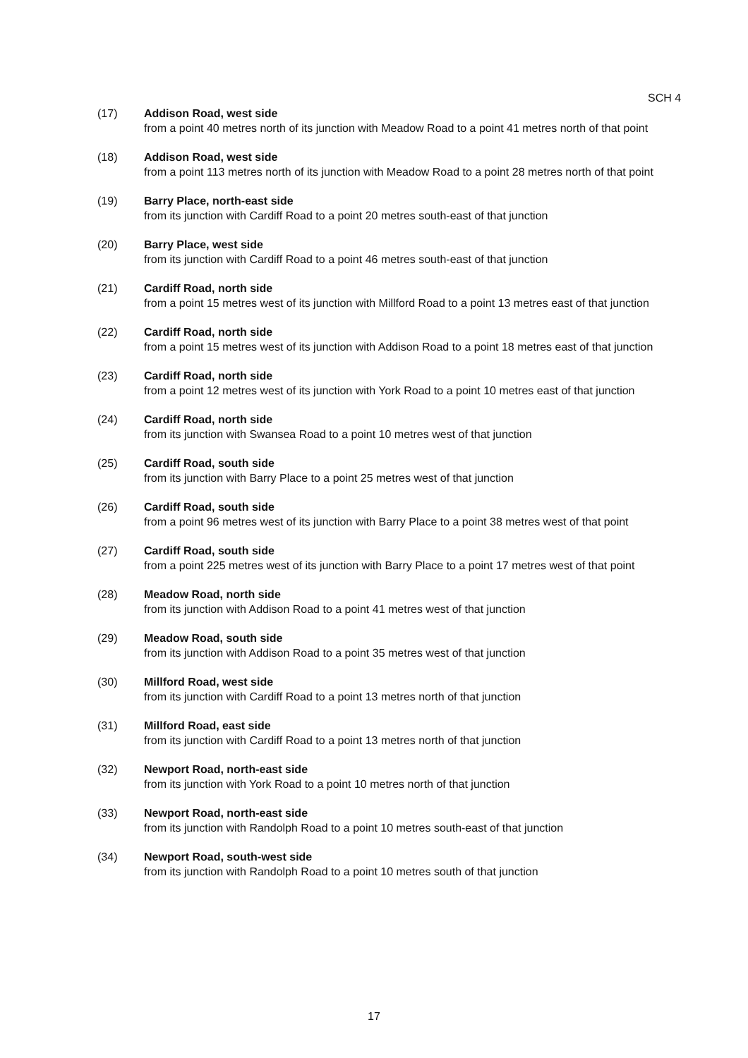SCH 4
(17) Addison Road, west side
from a point 40 metres north of its junction with Meadow Road to a point 41 metres north of that point
(18) Addison Road, west side
from a point 113 metres north of its junction with Meadow Road to a point 28 metres north of that point
(19) Barry Place, north-east side
from its junction with Cardiff Road to a point 20 metres south-east of that junction
(20) Barry Place, west side
from its junction with Cardiff Road to a point 46 metres south-east of that junction
(21) Cardiff Road, north side
from a point 15 metres west of its junction with Millford Road to a point 13 metres east of that junction
(22) Cardiff Road, north side
from a point 15 metres west of its junction with Addison Road to a point 18 metres east of that junction
(23) Cardiff Road, north side
from a point 12 metres west of its junction with York Road to a point 10 metres east of that junction
(24) Cardiff Road, north side
from its junction with Swansea Road to a point 10 metres west of that junction
(25) Cardiff Road, south side
from its junction with Barry Place to a point 25 metres west of that junction
(26) Cardiff Road, south side
from a point 96 metres west of its junction with Barry Place to a point 38 metres west of that point
(27) Cardiff Road, south side
from a point 225 metres west of its junction with Barry Place to a point 17 metres west of that point
(28) Meadow Road, north side
from its junction with Addison Road to a point 41 metres west of that junction
(29) Meadow Road, south side
from its junction with Addison Road to a point 35 metres west of that junction
(30) Millford Road, west side
from its junction with Cardiff Road to a point 13 metres north of that junction
(31) Millford Road, east side
from its junction with Cardiff Road to a point 13 metres north of that junction
(32) Newport Road, north-east side
from its junction with York Road to a point 10 metres north of that junction
(33) Newport Road, north-east side
from its junction with Randolph Road to a point 10 metres south-east of that junction
(34) Newport Road, south-west side
from its junction with Randolph Road to a point 10 metres south of that junction
17